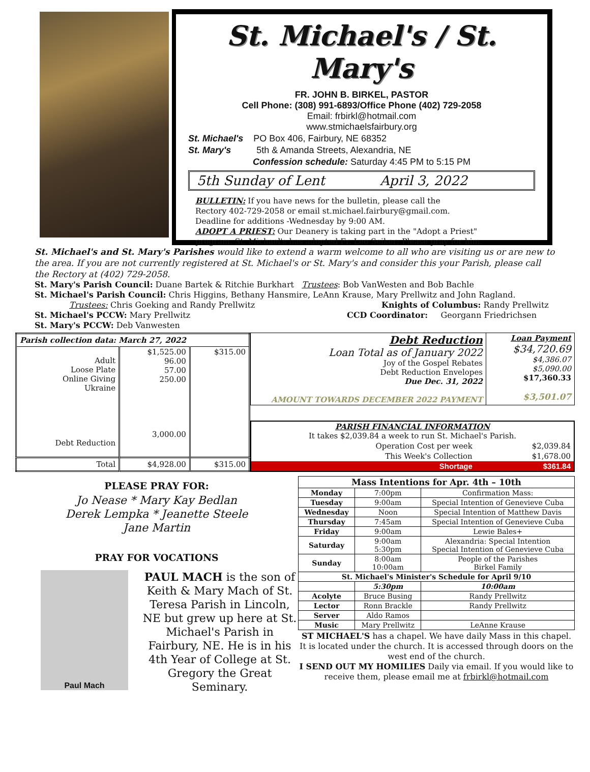St. Michael's / St. Mary's
FR. JOHN B. BIRKEL, PASTOR
Cell Phone: (308) 991-6893/Office Phone (402) 729-2058
Email: frbirkl@hotmail.com
www.stmichaelsfairbury.org
St. Michael's PO Box 406, Fairbury, NE 68352
St. Mary's 5th & Amanda Streets, Alexandria, NE
Confession schedule: Saturday 4:45 PM to 5:15 PM
5th Sunday of Lent April 3, 2022
BULLETIN: If you have news for the bulletin, please call the
Rectory 402-729-2058 or email st.michael.fairbury@gmail.com.
Deadline for additions -Wednesday by 9:00 AM.
ADOPT A PRIEST: Our Deanery is taking part in the "Adopt a Priest"
program. St. Michael's has adopted Fr. Leo Seiker; Please pray for him.
St. Michael's and St. Mary's Parishes would like to extend a warm welcome to all who are visiting us or are new to the area. If you are not currently registered at St. Michael's or St. Mary's and consider this your Parish, please call the Rectory at (402) 729-2058.
St. Mary's Parish Council: Duane Bartek & Ritchie Burkhart Trustees: Bob VanWesten and Bob Bachle
St. Michael's Parish Council: Chris Higgins, Bethany Hansmire, LeAnn Krause, Mary Prellwitz and John Ragland.
Trustees: Chris Goeking and Randy Prellwitz Knights of Columbus: Randy Prellwitz
St. Michael's PCCW: Mary Prellwitz CCD Coordinator: Georgann Friedrichsen
St. Mary's PCCW: Deb Vanwesten
| Parish collection data: March 27, 2022 | | |
| --- | --- | --- |
| Adult Loose Plate Online Giving Ukraine Debt Reduction | $1,525.00 96.00 57.00 250.00 3,000.00 | $315.00 |
| Total | $4,928.00 | $315.00 |
| Debt Reduction Loan Total as of January 2022 Joy of the Gospel Rebates Debt Reduction Envelopes Due Dec. 31, 2022 AMOUNT TOWARDS DECEMBER 2022 PAYMENT | Loan Payment $34,720.69 $4,386.07 $5,090.00 $17,360.33 $3,501.07 |
| PARISH FINANCIAL INFORMATION It takes $2,039.84 a week to run St. Michael's Parish. | |
| Operation Cost per week | $2,039.84 |
| This Week's Collection | $1,678.00 |
| Shortage | $361.84 |
PLEASE PRAY FOR:
Jo Nease * Mary Kay Bedlan
Derek Lempka * Jeanette Steele
Jane Martin
PRAY FOR VOCATIONS
Paul Mach
PAUL MACH is the son of Keith & Mary Mach of St. Teresa Parish in Lincoln, NE but grew up here at St. Michael's Parish in Fairbury, NE. He is in his 4th Year of College at St. Gregory the Great Seminary.
| Mass Intentions for Apr. 4th – 10th | | | |
| --- | --- | --- | --- |
| Monday | 7:00pm | Confirmation Mass: | |
| Tuesday | 9:00am | Special Intention of Genevieve Cuba | |
| Wednesday | Noon | Special Intention of Matthew Davis | |
| Thursday | 7:45am | Special Intention of Genevieve Cuba | |
| Friday | 9:00am | Lewie Bales+ | |
| Saturday | 9:00am 5:30pm | Alexandria: Special Intention Special Intention of Genevieve Cuba | |
| Sunday | 8:00am 10:00am | People of the Parishes Birkel Family | |
| St. Michael's Minister's Schedule for April 9/10 | | | |
| | 5:30pm | | 10:00am |
| Acolyte | Bruce Busing | | Randy Prellwitz |
| Lector | Ronn Brackle | | Randy Prellwitz |
| Server | Aldo Ramos | | |
| Music | Mary Prellwitz | | LeAnne Krause |
ST MICHAEL'S has a chapel. We have daily Mass in this chapel. It is located under the church. It is accessed through doors on the west end of the church.
I SEND OUT MY HOMILIES Daily via email. If you would like to receive them, please email me at frbirkl@hotmail.com